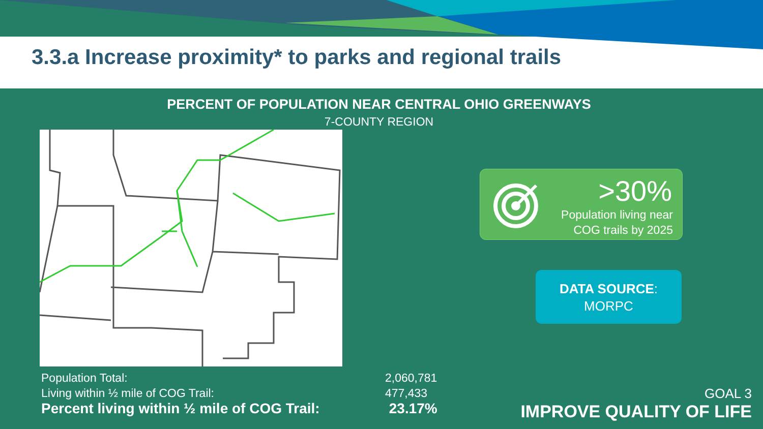3.3.a Increase proximity* to parks and regional trails
PERCENT OF POPULATION NEAR CENTRAL OHIO GREENWAYS
7-COUNTY REGION
| Population Total: | 2,060,781 |
| Living within ½ mile of COG Trail: | 477,433 |
| Percent living within ½ mile of COG Trail: | 23.17% |
>30%
Population living near
COG trails by 2025
DATA SOURCE:
MORPC
GOAL 3
IMPROVE QUALITY OF LIFE